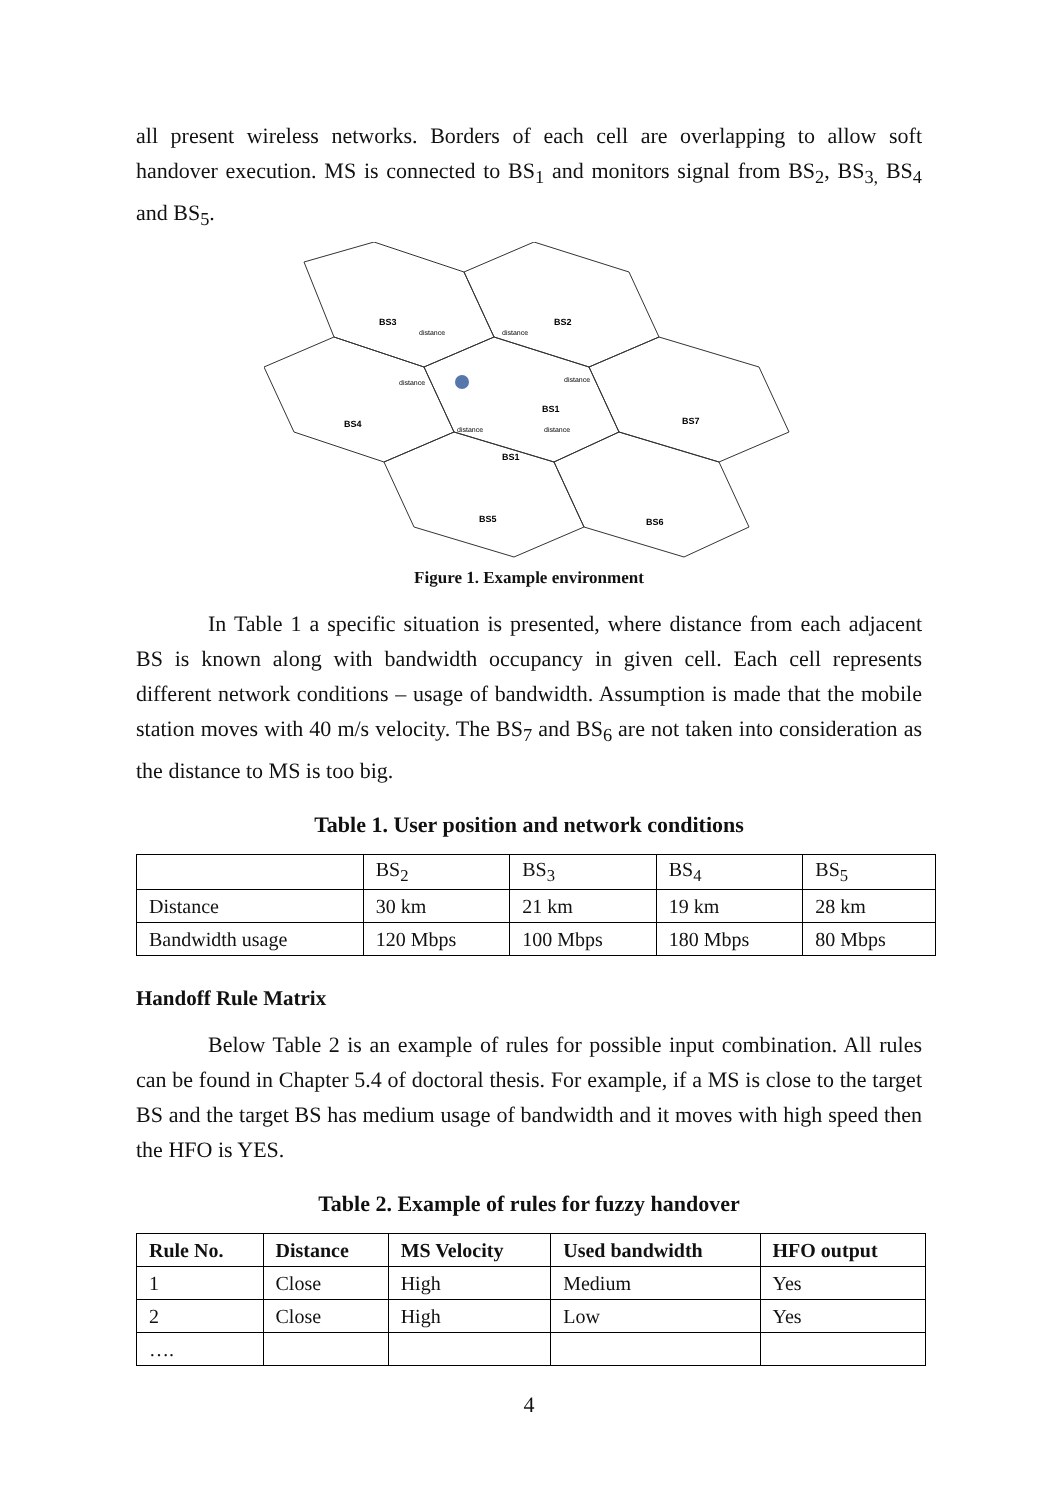all present wireless networks. Borders of each cell are overlapping to allow soft handover execution. MS is connected to BS<sub>1</sub> and monitors signal from BS<sub>2</sub>, BS<sub>3,</sub> BS<sub>4</sub> and BS<sub>5</sub>.
BS3
BS2
BS4
BS1
BS7
BS1
BS5
BS6
distance
distance
distance
distance
distance
distance
Figure 1. Example environment
In Table 1 a specific situation is presented, where distance from each adjacent BS is known along with bandwidth occupancy in given cell. Each cell represents different network conditions – usage of bandwidth. Assumption is made that the mobile station moves with 40 m/s velocity. The BS<sub>7</sub> and BS<sub>6</sub> are not taken into consideration as the distance to MS is too big.
Table 1. User position and network conditions
| | BS<sub>2</sub> | BS<sub>3</sub> | BS<sub>4</sub> | BS<sub>5</sub> |
| Distance | 30 km | 21 km | 19 km | 28 km |
| Bandwidth usage | 120 Mbps | 100 Mbps | 180 Mbps | 80 Mbps |
Handoff Rule Matrix
Below Table 2 is an example of rules for possible input combination. All rules can be found in Chapter 5.4 of doctoral thesis. For example, if a MS is close to the target BS and the target BS has medium usage of bandwidth and it moves with high speed then the HFO is YES.
Table 2. Example of rules for fuzzy handover
| Rule No. | Distance | MS Velocity | Used bandwidth | HFO output |
| --- | --- | --- | --- | --- |
| 1 | Close | High | Medium | Yes |
| 2 | Close | High | Low | Yes |
| …. | | | | |
4